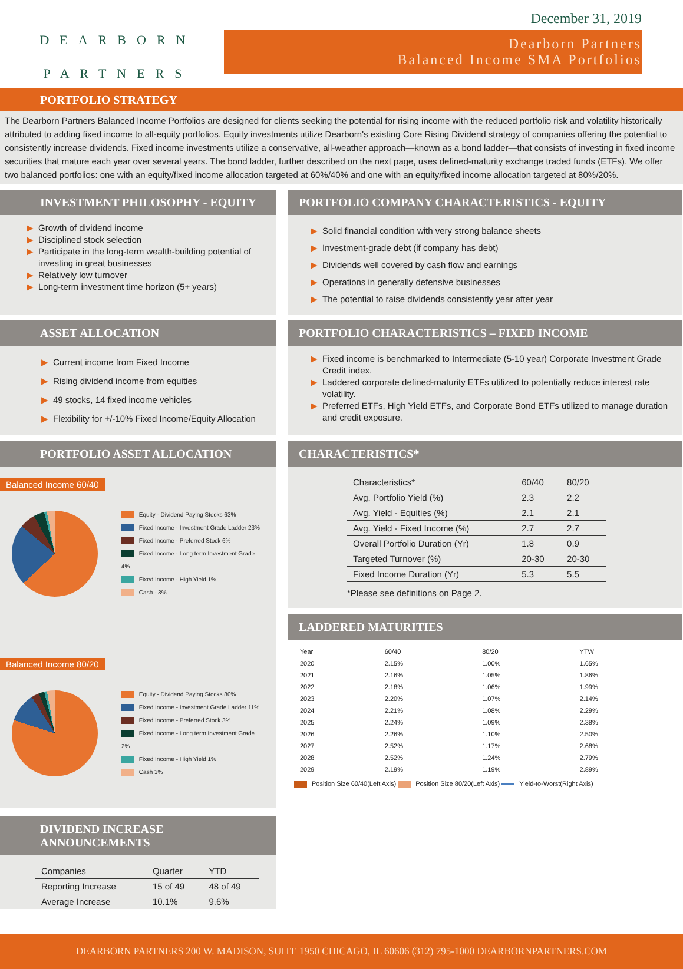DEARBORN
PARTNERS
December 31, 2019
Dearborn Partners
Balanced Income SMA Portfolios
PORTFOLIO STRATEGY
The Dearborn Partners Balanced Income Portfolios are designed for clients seeking the potential for rising income with the reduced portfolio risk and volatility historically attributed to adding fixed income to all-equity portfolios. Equity investments utilize Dearborn's existing Core Rising Dividend strategy of companies offering the potential to consistently increase dividends. Fixed income investments utilize a conservative, all-weather approach—known as a bond ladder—that consists of investing in fixed income securities that mature each year over several years. The bond ladder, further described on the next page, uses defined-maturity exchange traded funds (ETFs). We offer two balanced portfolios: one with an equity/fixed income allocation targeted at 60%/40% and one with an equity/fixed income allocation targeted at 80%/20%.
INVESTMENT PHILOSOPHY - EQUITY
▶ Growth of dividend income
▶ Disciplined stock selection
▶ Participate in the long-term wealth-building potential of investing in great businesses
▶ Relatively low turnover
▶ Long-term investment time horizon (5+ years)
PORTFOLIO COMPANY CHARACTERISTICS - EQUITY
▶ Solid financial condition with very strong balance sheets
▶ Investment-grade debt (if company has debt)
▶ Dividends well covered by cash flow and earnings
▶ Operations in generally defensive businesses
▶ The potential to raise dividends consistently year after year
ASSET ALLOCATION
▶ Current income from Fixed Income
▶ Rising dividend income from equities
▶ 49 stocks, 14 fixed income vehicles
▶ Flexibility for +/-10% Fixed Income/Equity Allocation
PORTFOLIO CHARACTERISTICS – FIXED INCOME
▶ Fixed income is benchmarked to Intermediate (5-10 year) Corporate Investment Grade Credit index.
▶ Laddered corporate defined-maturity ETFs utilized to potentially reduce interest rate volatility.
▶ Preferred ETFs, High Yield ETFs, and Corporate Bond ETFs utilized to manage duration and credit exposure.
PORTFOLIO ASSET ALLOCATION
Balanced Income 60/40
Equity - Dividend Paying Stocks 63%
Fixed Income - Investment Grade Ladder 23%
Fixed Income - Preferred Stock 6%
Fixed Income - Long term Investment Grade 4%
Fixed Income - High Yield 1%
Cash - 3%
Balanced Income 80/20
Equity - Dividend Paying Stocks 80%
Fixed Income - Investment Grade Ladder 11%
Fixed Income - Preferred Stock 3%
Fixed Income - Long term Investment Grade 2%
Fixed Income - High Yield 1%
Cash 3%
DIVIDEND INCREASE ANNOUNCEMENTS
| Companies | Quarter | YTD |
| --- | --- | --- |
| Reporting Increase | 15 of 49 | 48 of 49 |
| Average Increase | 10.1% | 9.6% |
CHARACTERISTICS*
| Characteristics* | 60/40 | 80/20 |
| Avg. Portfolio Yield (%) | 2.3 | 2.2 |
| Avg. Yield - Equities (%) | 2.1 | 2.1 |
| Avg. Yield - Fixed Income (%) | 2.7 | 2.7 |
| Overall Portfolio Duration (Yr) | 1.8 | 0.9 |
| Targeted Turnover (%) | 20-30 | 20-30 |
| Fixed Income Duration (Yr) | 5.3 | 5.5 |
*Please see definitions on Page 2.
LADDERED MATURITIES
| Year | 60/40 | 80/20 | YTW |
| --- | --- | --- | --- |
| 2020 | 2.15% | 1.00% | 1.65% |
| 2021 | 2.16% | 1.05% | 1.86% |
| 2022 | 2.18% | 1.06% | 1.99% |
| 2023 | 2.20% | 1.07% | 2.14% |
| 2024 | 2.21% | 1.08% | 2.29% |
| 2025 | 2.24% | 1.09% | 2.38% |
| 2026 | 2.26% | 1.10% | 2.50% |
| 2027 | 2.52% | 1.17% | 2.68% |
| 2028 | 2.52% | 1.24% | 2.79% |
| 2029 | 2.19% | 1.19% | 2.89% |
Position Size 60/40(Left Axis) Position Size 80/20(Left Axis) Yield-to-Worst(Right Axis)
DEARBORN PARTNERS 200 W. MADISON, SUITE 1950 CHICAGO, IL 60606 (312) 795-1000 DEARBORNPARTNERS.COM